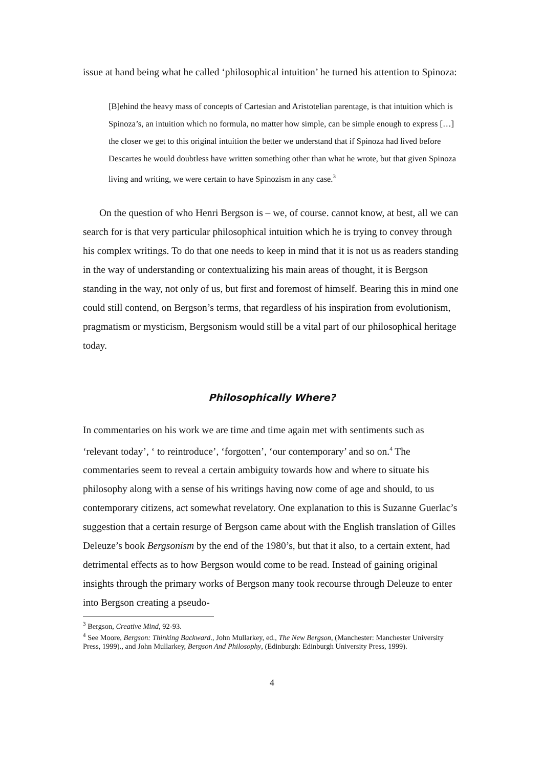issue at hand being what he called ‘philosophical intuition’ he turned his attention to Spinoza:
[B]ehind the heavy mass of concepts of Cartesian and Aristotelian parentage, is that intuition which is Spinoza’s, an intuition which no formula, no matter how simple, can be simple enough to express […] the closer we get to this original intuition the better we understand that if Spinoza had lived before Descartes he would doubtless have written something other than what he wrote, but that given Spinoza living and writing, we were certain to have Spinozism in any case.<sup>3</sup>
On the question of who Henri Bergson is – we, of course. cannot know, at best, all we can search for is that very particular philosophical intuition which he is trying to convey through his complex writings. To do that one needs to keep in mind that it is not us as readers standing in the way of understanding or contextualizing his main areas of thought, it is Bergson standing in the way, not only of us, but first and foremost of himself. Bearing this in mind one could still contend, on Bergson’s terms, that regardless of his inspiration from evolutionism, pragmatism or mysticism, Bergsonism would still be a vital part of our philosophical heritage today.
Philosophically Where?
In commentaries on his work we are time and time again met with sentiments such as ‘relevant today’, ‘ to reintroduce’, ‘forgotten’, ‘our contemporary’ and so on.<sup>4</sup> The commentaries seem to reveal a certain ambiguity towards how and where to situate his philosophy along with a sense of his writings having now come of age and should, to us contemporary citizens, act somewhat revelatory. One explanation to this is Suzanne Guerlac’s suggestion that a certain resurge of Bergson came about with the English translation of Gilles Deleuze’s book Bergsonism by the end of the 1980’s, but that it also, to a certain extent, had detrimental effects as to how Bergson would come to be read. Instead of gaining original insights through the primary works of Bergson many took recourse through Deleuze to enter into Bergson creating a pseudo-
<sup>3</sup> Bergson, Creative Mind, 92-93.
<sup>4</sup> See Moore, Bergson: Thinking Backward., John Mullarkey, ed., The New Bergson, (Manchester: Manchester University Press, 1999)., and John Mullarkey, Bergson And Philosophy, (Edinburgh: Edinburgh University Press, 1999).
4